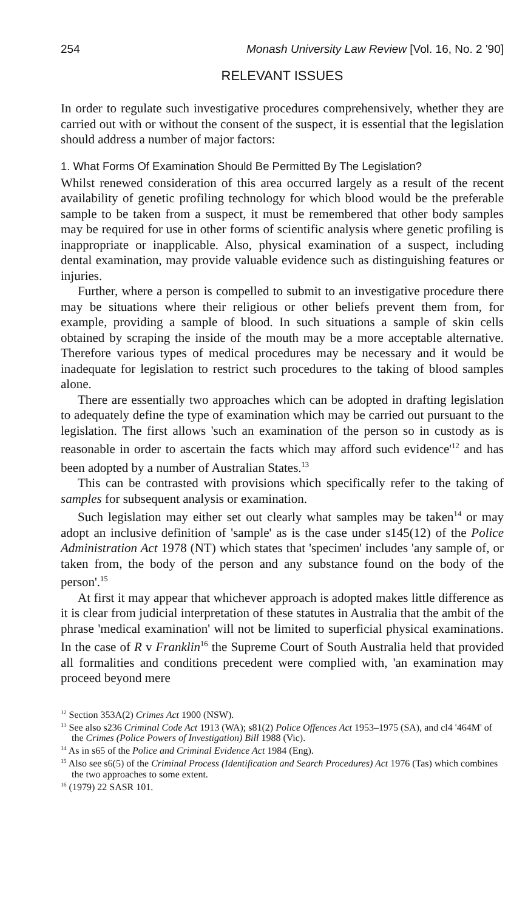254 Monash University Law Review [Vol. 16, No. 2 '90]
RELEVANT ISSUES
In order to regulate such investigative procedures comprehensively, whether they are carried out with or without the consent of the suspect, it is essential that the legislation should address a number of major factors:
1. What Forms Of Examination Should Be Permitted By The Legislation?
Whilst renewed consideration of this area occurred largely as a result of the recent availability of genetic profiling technology for which blood would be the preferable sample to be taken from a suspect, it must be remembered that other body samples may be required for use in other forms of scientific analysis where genetic profiling is inappropriate or inapplicable. Also, physical examination of a suspect, including dental examination, may provide valuable evidence such as distinguishing features or injuries.
Further, where a person is compelled to submit to an investigative procedure there may be situations where their religious or other beliefs prevent them from, for example, providing a sample of blood. In such situations a sample of skin cells obtained by scraping the inside of the mouth may be a more acceptable alternative. Therefore various types of medical procedures may be necessary and it would be inadequate for legislation to restrict such procedures to the taking of blood samples alone.
There are essentially two approaches which can be adopted in drafting legislation to adequately define the type of examination which may be carried out pursuant to the legislation. The first allows 'such an examination of the person so in custody as is reasonable in order to ascertain the facts which may afford such evidence'<sup>12</sup> and has been adopted by a number of Australian States.<sup>13</sup>
This can be contrasted with provisions which specifically refer to the taking of samples for subsequent analysis or examination.
Such legislation may either set out clearly what samples may be taken<sup>14</sup> or may adopt an inclusive definition of 'sample' as is the case under s145(12) of the Police Administration Act 1978 (NT) which states that 'specimen' includes 'any sample of, or taken from, the body of the person and any substance found on the body of the person'.<sup>15</sup>
At first it may appear that whichever approach is adopted makes little difference as it is clear from judicial interpretation of these statutes in Australia that the ambit of the phrase 'medical examination' will not be limited to superficial physical examinations. In the case of R v Franklin<sup>16</sup> the Supreme Court of South Australia held that provided all formalities and conditions precedent were complied with, 'an examination may proceed beyond mere
<sup>12</sup> Section 353A(2) Crimes Act 1900 (NSW).
<sup>13</sup> See also s236 Criminal Code Act 1913 (WA); s81(2) Police Offences Act 1953–1975 (SA), and cl4 '464M' of the Crimes (Police Powers of Investigation) Bill 1988 (Vic).
<sup>14</sup> As in s65 of the Police and Criminal Evidence Act 1984 (Eng).
<sup>15</sup> Also see s6(5) of the Criminal Process (Identification and Search Procedures) Act 1976 (Tas) which combines the two approaches to some extent.
<sup>16</sup> (1979) 22 SASR 101.